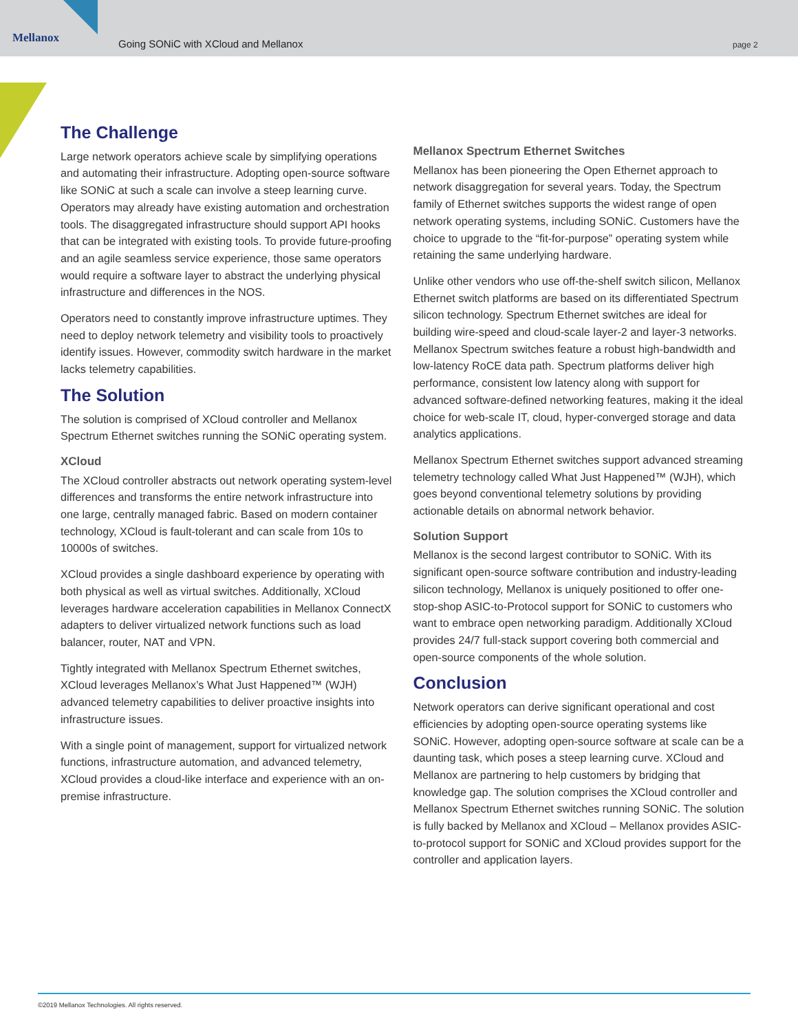Mellanox
Going SONiC with XCloud and Mellanox
page 2
The Challenge
Large network operators achieve scale by simplifying operations and automating their infrastructure. Adopting open-source software like SONiC at such a scale can involve a steep learning curve. Operators may already have existing automation and orchestration tools. The disaggregated infrastructure should support API hooks that can be integrated with existing tools. To provide future-proofing and an agile seamless service experience, those same operators would require a software layer to abstract the underlying physical infrastructure and differences in the NOS.
Operators need to constantly improve infrastructure uptimes. They need to deploy network telemetry and visibility tools to proactively identify issues. However, commodity switch hardware in the market lacks telemetry capabilities.
The Solution
The solution is comprised of XCloud controller and Mellanox Spectrum Ethernet switches running the SONiC operating system.
XCloud
The XCloud controller abstracts out network operating system-level differences and transforms the entire network infrastructure into one large, centrally managed fabric. Based on modern container technology, XCloud is fault-tolerant and can scale from 10s to 10000s of switches.
XCloud provides a single dashboard experience by operating with both physical as well as virtual switches. Additionally, XCloud leverages hardware acceleration capabilities in Mellanox ConnectX adapters to deliver virtualized network functions such as load balancer, router, NAT and VPN.
Tightly integrated with Mellanox Spectrum Ethernet switches, XCloud leverages Mellanox’s What Just Happened™ (WJH) advanced telemetry capabilities to deliver proactive insights into infrastructure issues.
With a single point of management, support for virtualized network functions, infrastructure automation, and advanced telemetry, XCloud provides a cloud-like interface and experience with an on-premise infrastructure.
Mellanox Spectrum Ethernet Switches
Mellanox has been pioneering the Open Ethernet approach to network disaggregation for several years. Today, the Spectrum family of Ethernet switches supports the widest range of open network operating systems, including SONiC. Customers have the choice to upgrade to the “fit-for-purpose” operating system while retaining the same underlying hardware.
Unlike other vendors who use off-the-shelf switch silicon, Mellanox Ethernet switch platforms are based on its differentiated Spectrum silicon technology. Spectrum Ethernet switches are ideal for building wire-speed and cloud-scale layer-2 and layer-3 networks. Mellanox Spectrum switches feature a robust high-bandwidth and low-latency RoCE data path. Spectrum platforms deliver high performance, consistent low latency along with support for advanced software-defined networking features, making it the ideal choice for web-scale IT, cloud, hyper-converged storage and data analytics applications.
Mellanox Spectrum Ethernet switches support advanced streaming telemetry technology called What Just Happened™ (WJH), which goes beyond conventional telemetry solutions by providing actionable details on abnormal network behavior.
Solution Support
Mellanox is the second largest contributor to SONiC. With its significant open-source software contribution and industry-leading silicon technology, Mellanox is uniquely positioned to offer one-stop-shop ASIC-to-Protocol support for SONiC to customers who want to embrace open networking paradigm. Additionally XCloud provides 24/7 full-stack support covering both commercial and open-source components of the whole solution.
Conclusion
Network operators can derive significant operational and cost efficiencies by adopting open-source operating systems like SONiC. However, adopting open-source software at scale can be a daunting task, which poses a steep learning curve. XCloud and Mellanox are partnering to help customers by bridging that knowledge gap. The solution comprises the XCloud controller and Mellanox Spectrum Ethernet switches running SONiC. The solution is fully backed by Mellanox and XCloud – Mellanox provides ASIC-to-protocol support for SONiC and XCloud provides support for the controller and application layers.
©2019 Mellanox Technologies. All rights reserved.